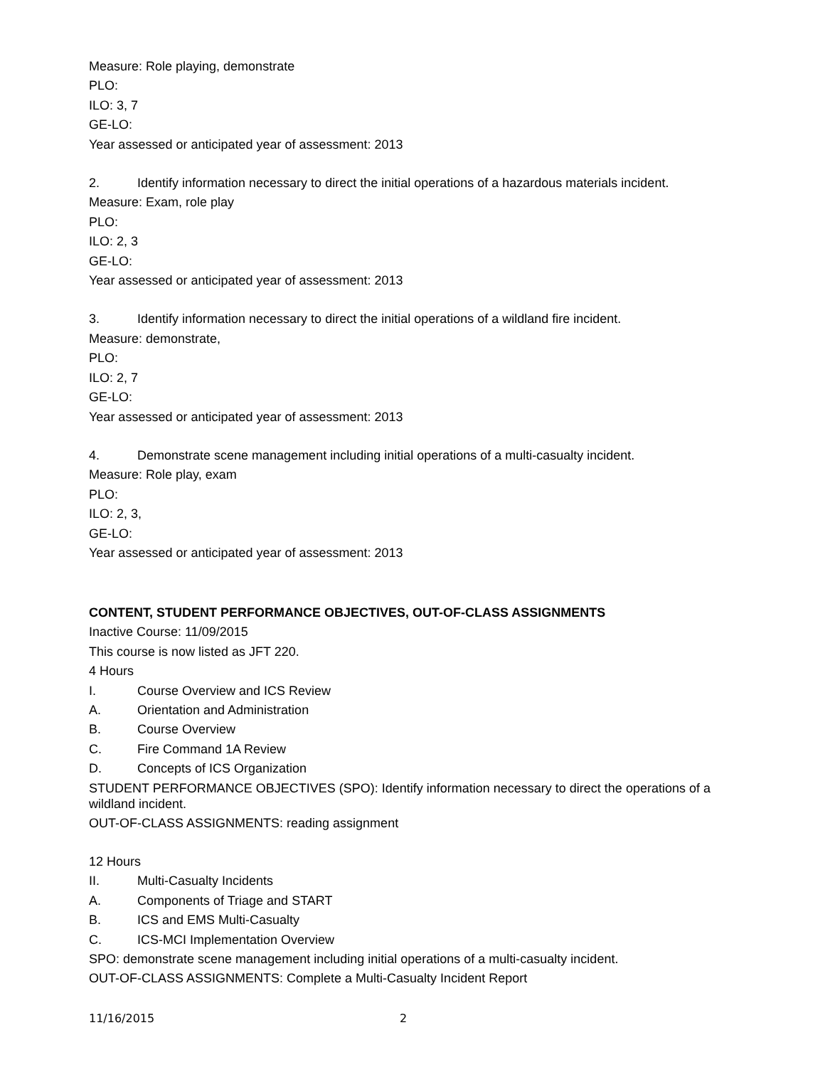Measure: Role playing, demonstrate
PLO:
ILO: 3, 7
GE-LO:
Year assessed or anticipated year of assessment: 2013
2. Identify information necessary to direct the initial operations of a hazardous materials incident.
Measure: Exam, role play
PLO:
ILO: 2, 3
GE-LO:
Year assessed or anticipated year of assessment: 2013
3. Identify information necessary to direct the initial operations of a wildland fire incident.
Measure: demonstrate,
PLO:
ILO: 2, 7
GE-LO:
Year assessed or anticipated year of assessment: 2013
4. Demonstrate scene management including initial operations of a multi-casualty incident.
Measure: Role play, exam
PLO:
ILO: 2, 3,
GE-LO:
Year assessed or anticipated year of assessment: 2013
CONTENT, STUDENT PERFORMANCE OBJECTIVES, OUT-OF-CLASS ASSIGNMENTS
Inactive Course: 11/09/2015
This course is now listed as JFT 220.
4 Hours
I. Course Overview and ICS Review
A. Orientation and Administration
B. Course Overview
C. Fire Command 1A Review
D. Concepts of ICS Organization
STUDENT PERFORMANCE OBJECTIVES (SPO): Identify information necessary to direct the operations of a wildland incident.
OUT-OF-CLASS ASSIGNMENTS: reading assignment
12 Hours
II. Multi-Casualty Incidents
A. Components of Triage and START
B. ICS and EMS Multi-Casualty
C. ICS-MCI Implementation Overview
SPO: demonstrate scene management including initial operations of a multi-casualty incident.
OUT-OF-CLASS ASSIGNMENTS: Complete a Multi-Casualty Incident Report
11/16/2015 2